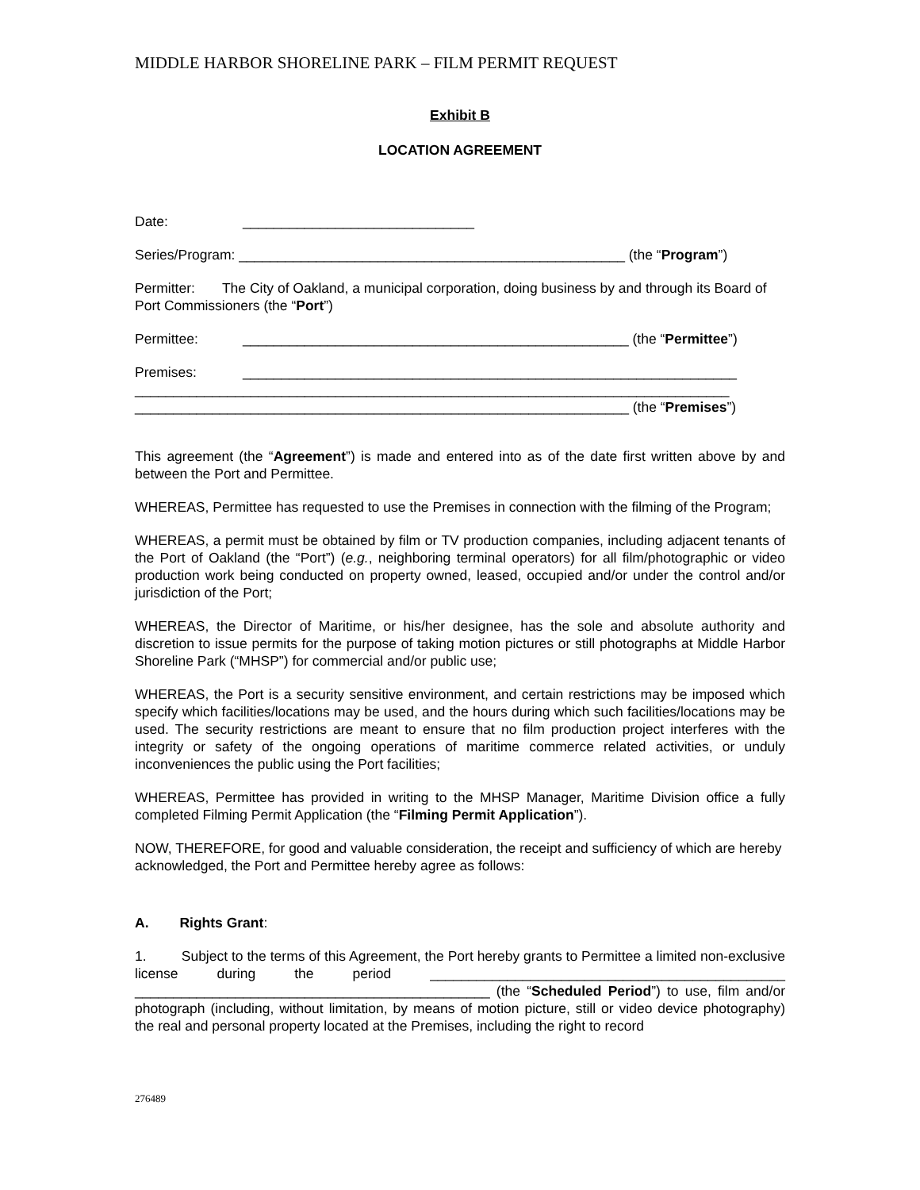MIDDLE HARBOR SHORELINE PARK – FILM PERMIT REQUEST
Exhibit B
LOCATION AGREEMENT
Date: ______________________________
Series/Program: __________________________________________________ (the “Program”)
Permitter: The City of Oakland, a municipal corporation, doing business by and through its Board of Port Commissioners (the “Port”)
Permittee: __________________________________________________ (the “Permittee”)
Premises: ________________________________________________________________
_____________________________________________________________________________
________________________________________________________________ (the “Premises”)
This agreement (the “Agreement”) is made and entered into as of the date first written above by and between the Port and Permittee.
WHEREAS, Permittee has requested to use the Premises in connection with the filming of the Program;
WHEREAS, a permit must be obtained by film or TV production companies, including adjacent tenants of the Port of Oakland (the “Port”) (e.g., neighboring terminal operators) for all film/photographic or video production work being conducted on property owned, leased, occupied and/or under the control and/or jurisdiction of the Port;
WHEREAS, the Director of Maritime, or his/her designee, has the sole and absolute authority and discretion to issue permits for the purpose of taking motion pictures or still photographs at Middle Harbor Shoreline Park (“MHSP”) for commercial and/or public use;
WHEREAS, the Port is a security sensitive environment, and certain restrictions may be imposed which specify which facilities/locations may be used, and the hours during which such facilities/locations may be used. The security restrictions are meant to ensure that no film production project interferes with the integrity or safety of the ongoing operations of maritime commerce related activities, or unduly inconveniences the public using the Port facilities;
WHEREAS, Permittee has provided in writing to the MHSP Manager, Maritime Division office a fully completed Filming Permit Application (the “Filming Permit Application”).
NOW, THEREFORE, for good and valuable consideration, the receipt and sufficiency of which are hereby acknowledged, the Port and Permittee hereby agree as follows:
A. Rights Grant:
1. Subject to the terms of this Agreement, the Port hereby grants to Permittee a limited non-exclusive license during the period ______________________________________________ ______________________________________________ (the “Scheduled Period”) to use, film and/or photograph (including, without limitation, by means of motion picture, still or video device photography) the real and personal property located at the Premises, including the right to record
276489